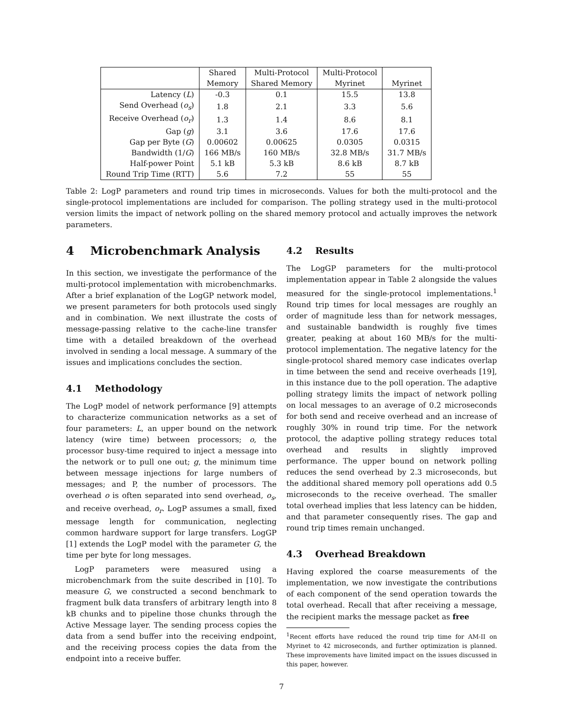| | Shared | Multi-Protocol | Multi-Protocol | |
| --- | --- | --- | --- | --- |
| | Memory | Shared Memory | Myrinet | Myrinet |
| Latency ( L ) | -0.3 | 0.1 | 15.5 | 13.8 |
| Send Overhead ( o<sub>s</sub> ) | 1.8 | 2.1 | 3.3 | 5.6 |
| Receive Overhead ( o<sub>r</sub> ) | 1.3 | 1.4 | 8.6 | 8.1 |
| Gap ( g ) | 3.1 | 3.6 | 17.6 | 17.6 |
| Gap per Byte ( G ) | 0.00602 | 0.00625 | 0.0305 | 0.0315 |
| Bandwidth (1/ G ) | 166 MB/s | 160 MB/s | 32.8 MB/s | 31.7 MB/s |
| Half-power Point | 5.1 kB | 5.3 kB | 8.6 kB | 8.7 kB |
| Round Trip Time (RTT) | 5.6 | 7.2 | 55 | 55 |
Table 2: LogP parameters and round trip times in microseconds. Values for both the multi-protocol and the single-protocol implementations are included for comparison. The polling strategy used in the multi-protocol version limits the impact of network polling on the shared memory protocol and actually improves the network parameters.
4 Microbenchmark Analysis
In this section, we investigate the performance of the multi-protocol implementation with microbenchmarks. After a brief explanation of the LogGP network model, we present parameters for both protocols used singly and in combination. We next illustrate the costs of message-passing relative to the cache-line transfer time with a detailed breakdown of the overhead involved in sending a local message. A summary of the issues and implications concludes the section.
4.1 Methodology
The LogP model of network performance [9] attempts to characterize communication networks as a set of four parameters: L, an upper bound on the network latency (wire time) between processors; o, the processor busy-time required to inject a message into the network or to pull one out; g, the minimum time between message injections for large numbers of messages; and P, the number of processors. The overhead o is often separated into send overhead, o<sub>s</sub>, and receive overhead, o<sub>r</sub>. LogP assumes a small, fixed message length for communication, neglecting common hardware support for large transfers. LogGP [1] extends the LogP model with the parameter G, the time per byte for long messages.
LogP parameters were measured using a microbenchmark from the suite described in [10]. To measure G, we constructed a second benchmark to fragment bulk data transfers of arbitrary length into 8 kB chunks and to pipeline those chunks through the Active Message layer. The sending process copies the data from a send buffer into the receiving endpoint, and the receiving process copies the data from the endpoint into a receive buffer.
4.2 Results
The LogGP parameters for the multi-protocol implementation appear in Table 2 alongside the values measured for the single-protocol implementations.<sup>1</sup> Round trip times for local messages are roughly an order of magnitude less than for network messages, and sustainable bandwidth is roughly five times greater, peaking at about 160 MB/s for the multi-protocol implementation. The negative latency for the single-protocol shared memory case indicates overlap in time between the send and receive overheads [19], in this instance due to the poll operation. The adaptive polling strategy limits the impact of network polling on local messages to an average of 0.2 microseconds for both send and receive overhead and an increase of roughly 30% in round trip time. For the network protocol, the adaptive polling strategy reduces total overhead and results in slightly improved performance. The upper bound on network polling reduces the send overhead by 2.3 microseconds, but the additional shared memory poll operations add 0.5 microseconds to the receive overhead. The smaller total overhead implies that less latency can be hidden, and that parameter consequently rises. The gap and round trip times remain unchanged.
4.3 Overhead Breakdown
Having explored the coarse measurements of the implementation, we now investigate the contributions of each component of the send operation towards the total overhead. Recall that after receiving a message, the recipient marks the message packet as free
<sup>1</sup> Recent efforts have reduced the round trip time for AM-II on Myrinet to 42 microseconds, and further optimization is planned. These improvements have limited impact on the issues discussed in this paper, however.
7